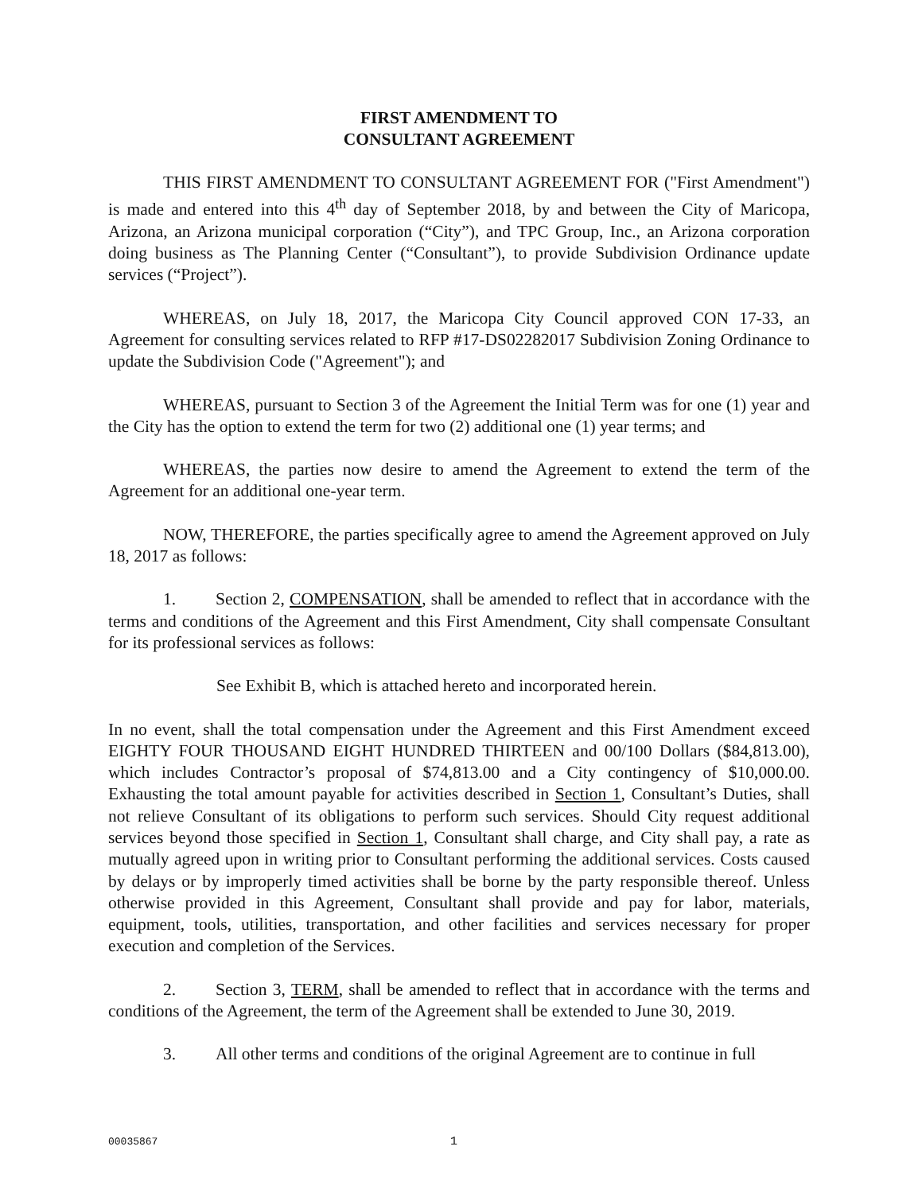FIRST AMENDMENT TO
CONSULTANT AGREEMENT
THIS FIRST AMENDMENT TO CONSULTANT AGREEMENT FOR ("First Amendment") is made and entered into this 4<sup>th</sup> day of September 2018, by and between the City of Maricopa, Arizona, an Arizona municipal corporation (“City”), and TPC Group, Inc., an Arizona corporation doing business as The Planning Center (“Consultant”), to provide Subdivision Ordinance update services (“Project”).
WHEREAS, on July 18, 2017, the Maricopa City Council approved CON 17-33, an Agreement for consulting services related to RFP #17-DS02282017 Subdivision Zoning Ordinance to update the Subdivision Code ("Agreement"); and
WHEREAS, pursuant to Section 3 of the Agreement the Initial Term was for one (1) year and the City has the option to extend the term for two (2) additional one (1) year terms; and
WHEREAS, the parties now desire to amend the Agreement to extend the term of the Agreement for an additional one-year term.
NOW, THEREFORE, the parties specifically agree to amend the Agreement approved on July 18, 2017 as follows:
1. Section 2, COMPENSATION, shall be amended to reflect that in accordance with the terms and conditions of the Agreement and this First Amendment, City shall compensate Consultant for its professional services as follows:
See Exhibit B, which is attached hereto and incorporated herein.
In no event, shall the total compensation under the Agreement and this First Amendment exceed EIGHTY FOUR THOUSAND EIGHT HUNDRED THIRTEEN and 00/100 Dollars ($84,813.00), which includes Contractor’s proposal of $74,813.00 and a City contingency of $10,000.00. Exhausting the total amount payable for activities described in Section 1, Consultant’s Duties, shall not relieve Consultant of its obligations to perform such services. Should City request additional services beyond those specified in Section 1, Consultant shall charge, and City shall pay, a rate as mutually agreed upon in writing prior to Consultant performing the additional services. Costs caused by delays or by improperly timed activities shall be borne by the party responsible thereof. Unless otherwise provided in this Agreement, Consultant shall provide and pay for labor, materials, equipment, tools, utilities, transportation, and other facilities and services necessary for proper execution and completion of the Services.
2. Section 3, TERM, shall be amended to reflect that in accordance with the terms and conditions of the Agreement, the term of the Agreement shall be extended to June 30, 2019.
3. All other terms and conditions of the original Agreement are to continue in full
00035867 1